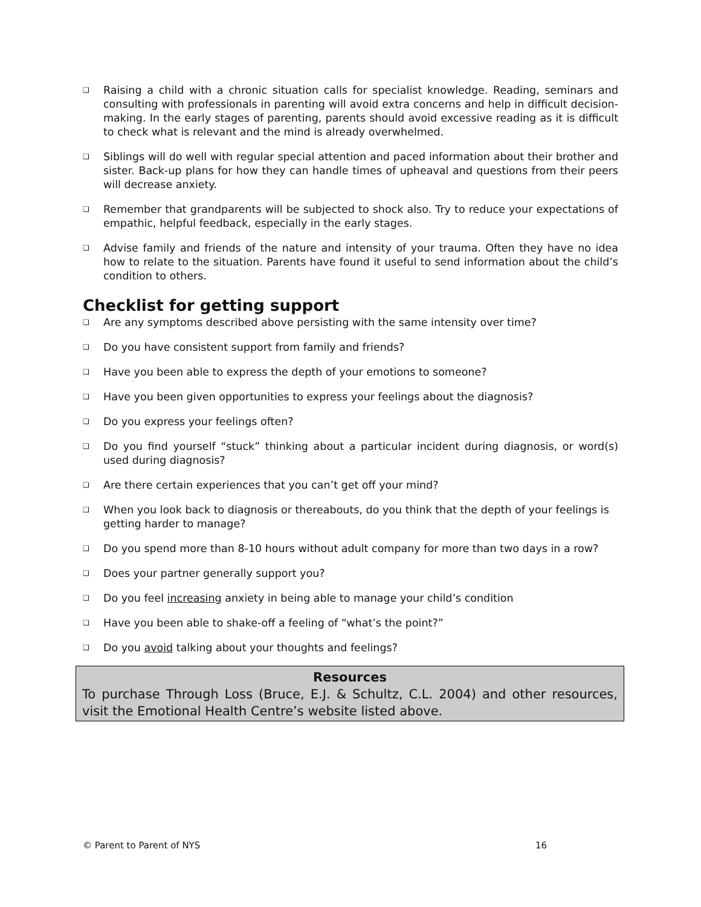❑ Raising a child with a chronic situation calls for specialist knowledge. Reading, seminars and consulting with professionals in parenting will avoid extra concerns and help in difficult decision-making. In the early stages of parenting, parents should avoid excessive reading as it is difficult to check what is relevant and the mind is already overwhelmed.
❑ Siblings will do well with regular special attention and paced information about their brother and sister. Back-up plans for how they can handle times of upheaval and questions from their peers will decrease anxiety.
❑ Remember that grandparents will be subjected to shock also. Try to reduce your expectations of empathic, helpful feedback, especially in the early stages.
❑ Advise family and friends of the nature and intensity of your trauma. Often they have no idea how to relate to the situation. Parents have found it useful to send information about the child’s condition to others.
Checklist for getting support
❑ Are any symptoms described above persisting with the same intensity over time?
❑ Do you have consistent support from family and friends?
❑ Have you been able to express the depth of your emotions to someone?
❑ Have you been given opportunities to express your feelings about the diagnosis?
❑ Do you express your feelings often?
❑ Do you find yourself “stuck” thinking about a particular incident during diagnosis, or word(s) used during diagnosis?
❑ Are there certain experiences that you can’t get off your mind?
❑ When you look back to diagnosis or thereabouts, do you think that the depth of your feelings is getting harder to manage?
❑ Do you spend more than 8-10 hours without adult company for more than two days in a row?
❑ Does your partner generally support you?
❑ Do you feel increasing anxiety in being able to manage your child’s condition
❑ Have you been able to shake-off a feeling of “what’s the point?”
❑ Do you avoid talking about your thoughts and feelings?
Resources
To purchase Through Loss (Bruce, E.J. & Schultz, C.L. 2004) and other resources, visit the Emotional Health Centre’s website listed above.
© Parent to Parent of NYS 16